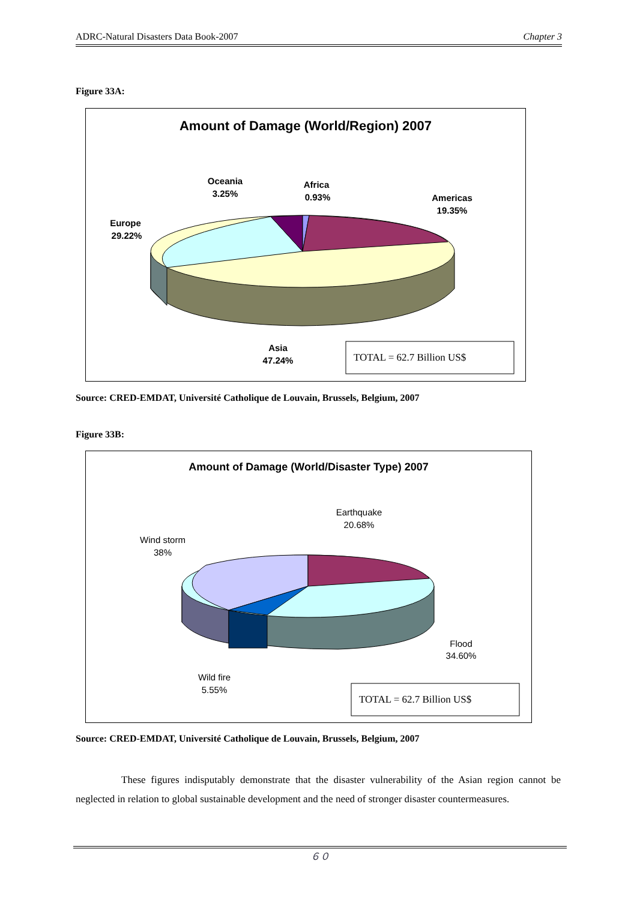ADRC-Natural Disasters Data Book-2007 Chapter 3
Figure 33A:
Amount of Damage (World/Region) 2007
Oceania
3.25%
Africa
0.93%
Americas
19.35%
Europe
29.22%
Asia
47.24%
TOTAL = 62.7 Billion US$
Source: CRED-EMDAT, Université Catholique de Louvain, Brussels, Belgium, 2007
Figure 33B:
Amount of Damage (World/Disaster Type) 2007
Earthquake
20.68%
Wind storm
38%
Flood
34.60%
Wild fire
5.55%
TOTAL = 62.7 Billion US$
Source: CRED-EMDAT, Université Catholique de Louvain, Brussels, Belgium, 2007
These figures indisputably demonstrate that the disaster vulnerability of the Asian region cannot be neglected in relation to global sustainable development and the need of stronger disaster countermeasures.
６０